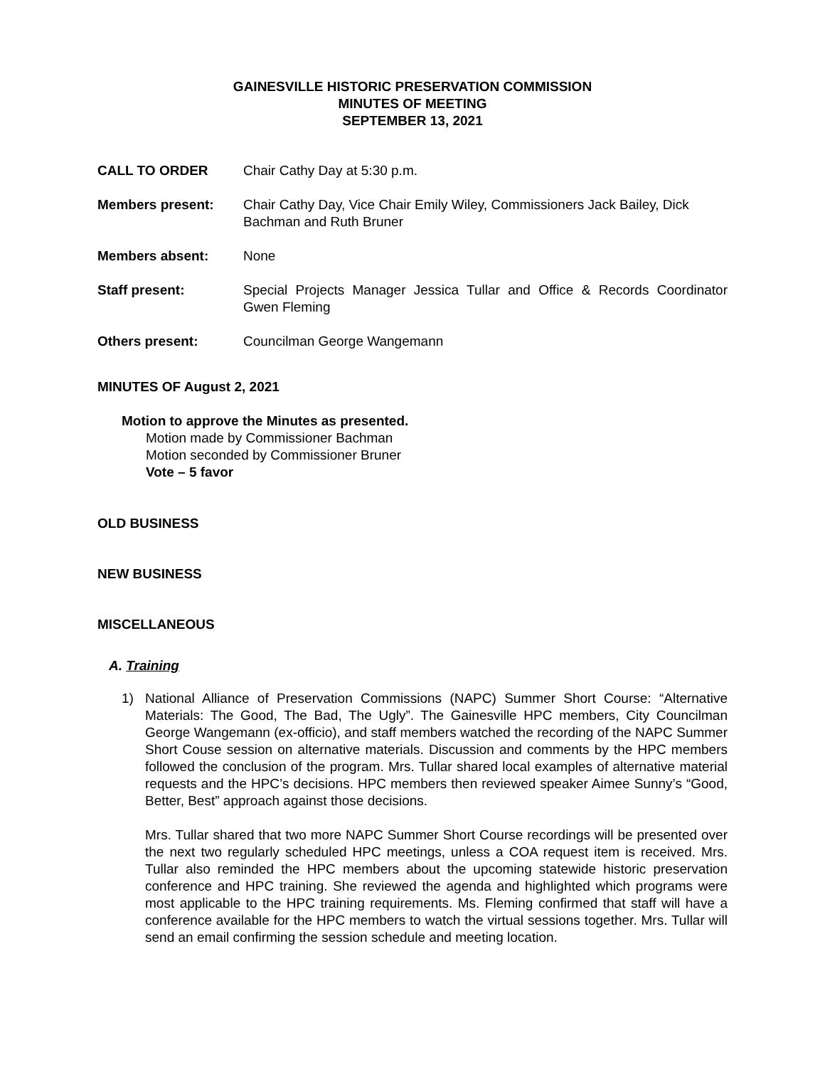GAINESVILLE HISTORIC PRESERVATION COMMISSION
MINUTES OF MEETING
SEPTEMBER 13, 2021
CALL TO ORDER Chair Cathy Day at 5:30 p.m.
Members present: Chair Cathy Day, Vice Chair Emily Wiley, Commissioners Jack Bailey, Dick Bachman and Ruth Bruner
Members absent: None
Staff present: Special Projects Manager Jessica Tullar and Office & Records Coordinator Gwen Fleming
Others present: Councilman George Wangemann
MINUTES OF August 2, 2021
Motion to approve the Minutes as presented.
Motion made by Commissioner Bachman
Motion seconded by Commissioner Bruner
Vote – 5 favor
OLD BUSINESS
NEW BUSINESS
MISCELLANEOUS
A. Training
1) National Alliance of Preservation Commissions (NAPC) Summer Short Course: “Alternative Materials: The Good, The Bad, The Ugly”. The Gainesville HPC members, City Councilman George Wangemann (ex-officio), and staff members watched the recording of the NAPC Summer Short Couse session on alternative materials. Discussion and comments by the HPC members followed the conclusion of the program. Mrs. Tullar shared local examples of alternative material requests and the HPC’s decisions. HPC members then reviewed speaker Aimee Sunny’s “Good, Better, Best” approach against those decisions.
Mrs. Tullar shared that two more NAPC Summer Short Course recordings will be presented over the next two regularly scheduled HPC meetings, unless a COA request item is received. Mrs. Tullar also reminded the HPC members about the upcoming statewide historic preservation conference and HPC training. She reviewed the agenda and highlighted which programs were most applicable to the HPC training requirements. Ms. Fleming confirmed that staff will have a conference available for the HPC members to watch the virtual sessions together. Mrs. Tullar will send an email confirming the session schedule and meeting location.